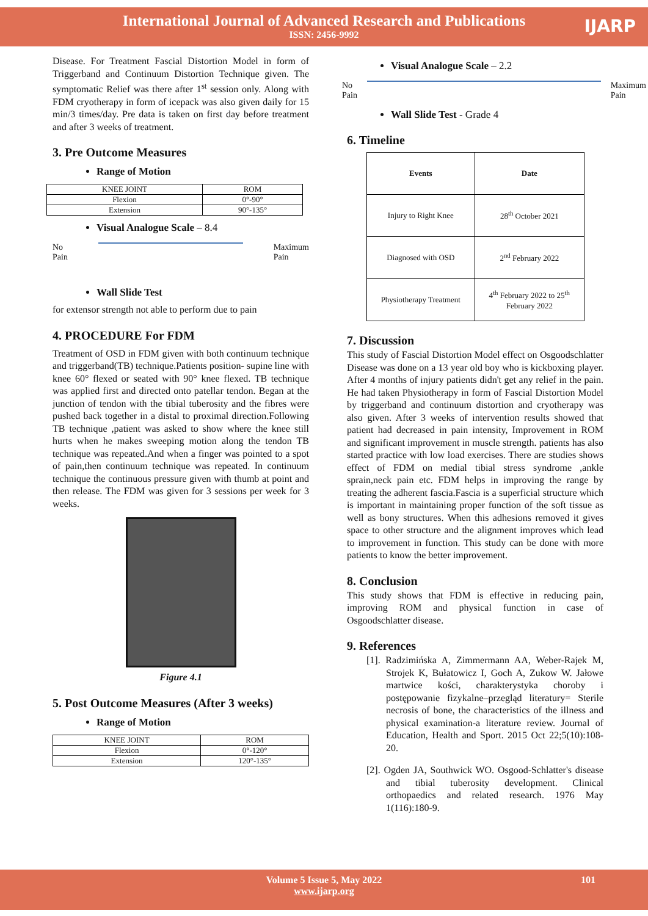International Journal of Advanced Research and Publications
ISSN: 2456-9992
IJARP
Disease. For Treatment Fascial Distortion Model in form of Triggerband and Continuum Distortion Technique given. The symptomatic Relief was there after 1<sup>st</sup> session only. Along with FDM cryotherapy in form of icepack was also given daily for 15 min/3 times/day. Pre data is taken on first day before treatment and after 3 weeks of treatment.
3. Pre Outcome Measures
Range of Motion
| KNEE JOINT | ROM |
| Flexion | 0°-90° |
| Extension | 90°-135° |
Visual Analogue Scale – 8.4
No
Pain Maximum
Pain
Wall Slide Test
for extensor strength not able to perform due to pain
4. PROCEDURE For FDM
Treatment of OSD in FDM given with both continuum technique and triggerband(TB) technique.Patients position- supine line with knee 60° flexed or seated with 90° knee flexed. TB technique was applied first and directed onto patellar tendon. Began at the junction of tendon with the tibial tuberosity and the fibres were pushed back together in a distal to proximal direction.Following TB technique ,patient was asked to show where the knee still hurts when he makes sweeping motion along the tendon TB technique was repeated.And when a finger was pointed to a spot of pain,then continuum technique was repeated. In continuum technique the continuous pressure given with thumb at point and then release. The FDM was given for 3 sessions per week for 3 weeks.
Figure 4.1
5. Post Outcome Measures (After 3 weeks)
Range of Motion
| KNEE JOINT | ROM |
| Flexion | 0°-120° |
| Extension | 120°-135° |
Visual Analogue Scale – 2.2
No
Pain Maximum
Pain
Wall Slide Test - Grade 4
6. Timeline
| Events | Date |
| --- | --- |
| Injury to Right Knee | 28<sup>th</sup> October 2021 |
| Diagnosed with OSD | 2<sup>nd</sup> February 2022 |
| Physiotherapy Treatment | 4<sup>th</sup> February 2022 to 25<sup>th</sup> February 2022 |
7. Discussion
This study of Fascial Distortion Model effect on Osgoodschlatter Disease was done on a 13 year old boy who is kickboxing player. After 4 months of injury patients didn't get any relief in the pain. He had taken Physiotherapy in form of Fascial Distortion Model by triggerband and continuum distortion and cryotherapy was also given. After 3 weeks of intervention results showed that patient had decreased in pain intensity, Improvement in ROM and significant improvement in muscle strength. patients has also started practice with low load exercises. There are studies shows effect of FDM on medial tibial stress syndrome ,ankle sprain,neck pain etc. FDM helps in improving the range by treating the adherent fascia.Fascia is a superficial structure which is important in maintaining proper function of the soft tissue as well as bony structures. When this adhesions removed it gives space to other structure and the alignment improves which lead to improvement in function. This study can be done with more patients to know the better improvement.
8. Conclusion
This study shows that FDM is effective in reducing pain, improving ROM and physical function in case of Osgoodschlatter disease.
9. References
[1]. Radzimińska A, Zimmermann AA, Weber-Rajek M, Strojek K, Bułatowicz I, Goch A, Zukow W. Jałowe martwice kości, charakterystyka choroby i postępowanie fizykalne–przegląd literatury= Sterile necrosis of bone, the characteristics of the illness and physical examination-a literature review. Journal of Education, Health and Sport. 2015 Oct 22;5(10):108-20.
[2]. Ogden JA, Southwick WO. Osgood-Schlatter's disease and tibial tuberosity development. Clinical orthopaedics and related research. 1976 May 1(116):180-9.
Volume 5 Issue 5, May 2022
www.ijarp.org
101